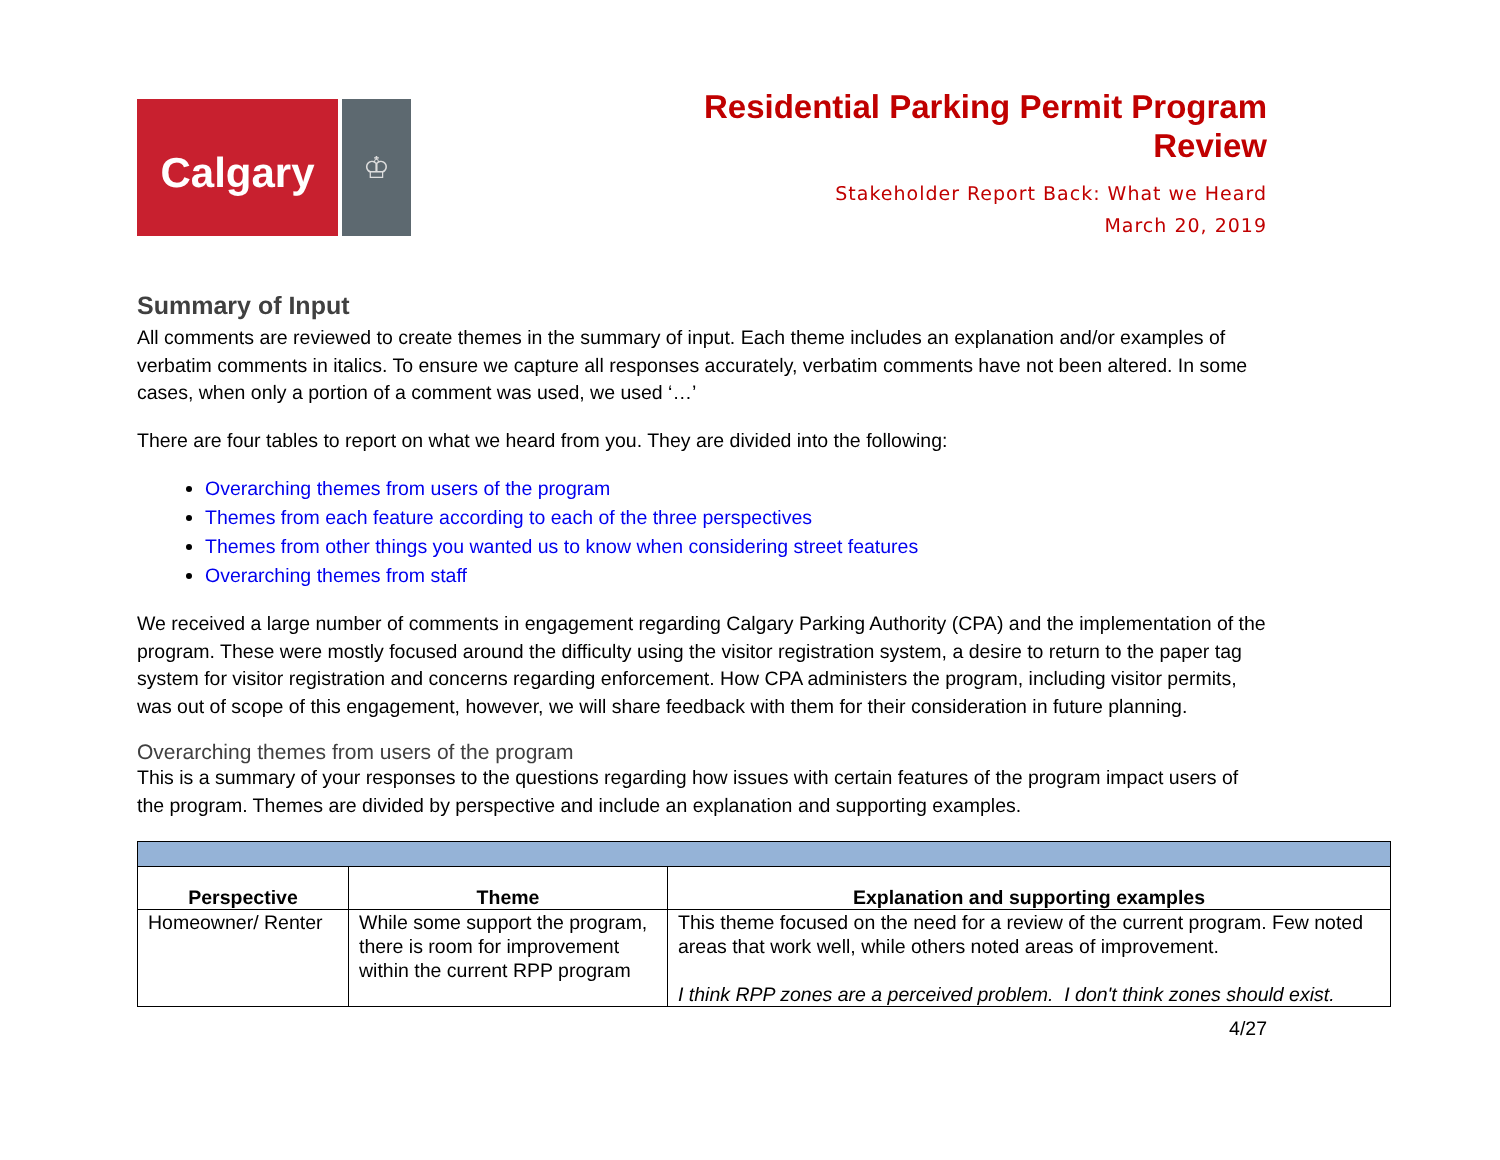Calgary
♔
Residential Parking Permit Program
Review
Stakeholder Report Back: What we Heard
March 20, 2019
Summary of Input
All comments are reviewed to create themes in the summary of input. Each theme includes an explanation and/or examples of verbatim comments in italics. To ensure we capture all responses accurately, verbatim comments have not been altered. In some cases, when only a portion of a comment was used, we used ‘…’
There are four tables to report on what we heard from you. They are divided into the following:
Overarching themes from users of the program
Themes from each feature according to each of the three perspectives
Themes from other things you wanted us to know when considering street features
Overarching themes from staff
We received a large number of comments in engagement regarding Calgary Parking Authority (CPA) and the implementation of the program. These were mostly focused around the difficulty using the visitor registration system, a desire to return to the paper tag system for visitor registration and concerns regarding enforcement. How CPA administers the program, including visitor permits, was out of scope of this engagement, however, we will share feedback with them for their consideration in future planning.
Overarching themes from users of the program
This is a summary of your responses to the questions regarding how issues with certain features of the program impact users of the program. Themes are divided by perspective and include an explanation and supporting examples.
| Perspective | Theme | Explanation and supporting examples |
| --- | --- | --- |
| Homeowner/ Renter | While some support the program, there is room for improvement within the current RPP program | This theme focused on the need for a review of the current program. Few noted areas that work well, while others noted areas of improvement. I think RPP zones are a perceived problem. I don't think zones should exist. |
4/27